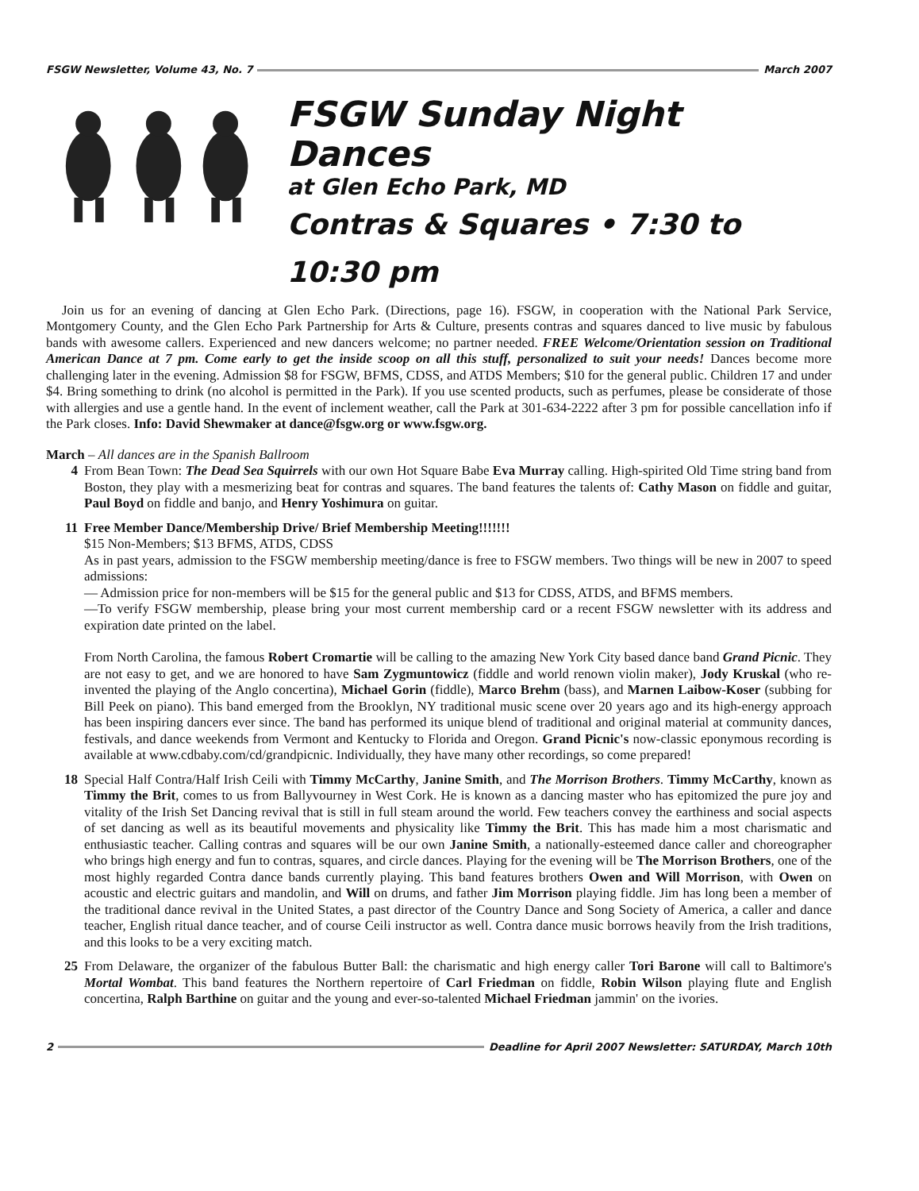FSGW Newsletter, Volume 43, No. 7 March 2007
FSGW Sunday Night Dances
at Glen Echo Park, MD
Contras & Squares • 7:30 to 10:30 pm
Join us for an evening of dancing at Glen Echo Park. (Directions, page 16). FSGW, in cooperation with the National Park Service, Montgomery County, and the Glen Echo Park Partnership for Arts & Culture, presents contras and squares danced to live music by fabulous bands with awesome callers. Experienced and new dancers welcome; no partner needed. FREE Welcome/Orientation session on Traditional American Dance at 7 pm. Come early to get the inside scoop on all this stuff, personalized to suit your needs! Dances become more challenging later in the evening. Admission $8 for FSGW, BFMS, CDSS, and ATDS Members; $10 for the general public. Children 17 and under $4. Bring something to drink (no alcohol is permitted in the Park). If you use scented products, such as perfumes, please be considerate of those with allergies and use a gentle hand. In the event of inclement weather, call the Park at 301-634-2222 after 3 pm for possible cancellation info if the Park closes. Info: David Shewmaker at dance@fsgw.org or www.fsgw.org.
March – All dances are in the Spanish Ballroom
4 From Bean Town: The Dead Sea Squirrels with our own Hot Square Babe Eva Murray calling. High-spirited Old Time string band from Boston, they play with a mesmerizing beat for contras and squares. The band features the talents of: Cathy Mason on fiddle and guitar, Paul Boyd on fiddle and banjo, and Henry Yoshimura on guitar.
11 Free Member Dance/Membership Drive/ Brief Membership Meeting!!!!!!!
$15 Non-Members; $13 BFMS, ATDS, CDSS
As in past years, admission to the FSGW membership meeting/dance is free to FSGW members. Two things will be new in 2007 to speed admissions:
— Admission price for non-members will be $15 for the general public and $13 for CDSS, ATDS, and BFMS members.
—To verify FSGW membership, please bring your most current membership card or a recent FSGW newsletter with its address and expiration date printed on the label.
From North Carolina, the famous Robert Cromartie will be calling to the amazing New York City based dance band Grand Picnic. They are not easy to get, and we are honored to have Sam Zygmuntowicz (fiddle and world renown violin maker), Jody Kruskal (who re-invented the playing of the Anglo concertina), Michael Gorin (fiddle), Marco Brehm (bass), and Marnen Laibow-Koser (subbing for Bill Peek on piano). This band emerged from the Brooklyn, NY traditional music scene over 20 years ago and its high-energy approach has been inspiring dancers ever since. The band has performed its unique blend of traditional and original material at community dances, festivals, and dance weekends from Vermont and Kentucky to Florida and Oregon. Grand Picnic's now-classic eponymous recording is available at www.cdbaby.com/cd/grandpicnic. Individually, they have many other recordings, so come prepared!
18 Special Half Contra/Half Irish Ceili with Timmy McCarthy, Janine Smith, and The Morrison Brothers. Timmy McCarthy, known as Timmy the Brit, comes to us from Ballyvourney in West Cork. He is known as a dancing master who has epitomized the pure joy and vitality of the Irish Set Dancing revival that is still in full steam around the world. Few teachers convey the earthiness and social aspects of set dancing as well as its beautiful movements and physicality like Timmy the Brit. This has made him a most charismatic and enthusiastic teacher. Calling contras and squares will be our own Janine Smith, a nationally-esteemed dance caller and choreographer who brings high energy and fun to contras, squares, and circle dances. Playing for the evening will be The Morrison Brothers, one of the most highly regarded Contra dance bands currently playing. This band features brothers Owen and Will Morrison, with Owen on acoustic and electric guitars and mandolin, and Will on drums, and father Jim Morrison playing fiddle. Jim has long been a member of the traditional dance revival in the United States, a past director of the Country Dance and Song Society of America, a caller and dance teacher, English ritual dance teacher, and of course Ceili instructor as well. Contra dance music borrows heavily from the Irish traditions, and this looks to be a very exciting match.
25 From Delaware, the organizer of the fabulous Butter Ball: the charismatic and high energy caller Tori Barone will call to Baltimore's Mortal Wombat. This band features the Northern repertoire of Carl Friedman on fiddle, Robin Wilson playing flute and English concertina, Ralph Barthine on guitar and the young and ever-so-talented Michael Friedman jammin' on the ivories.
2 Deadline for April 2007 Newsletter: SATURDAY, March 10th